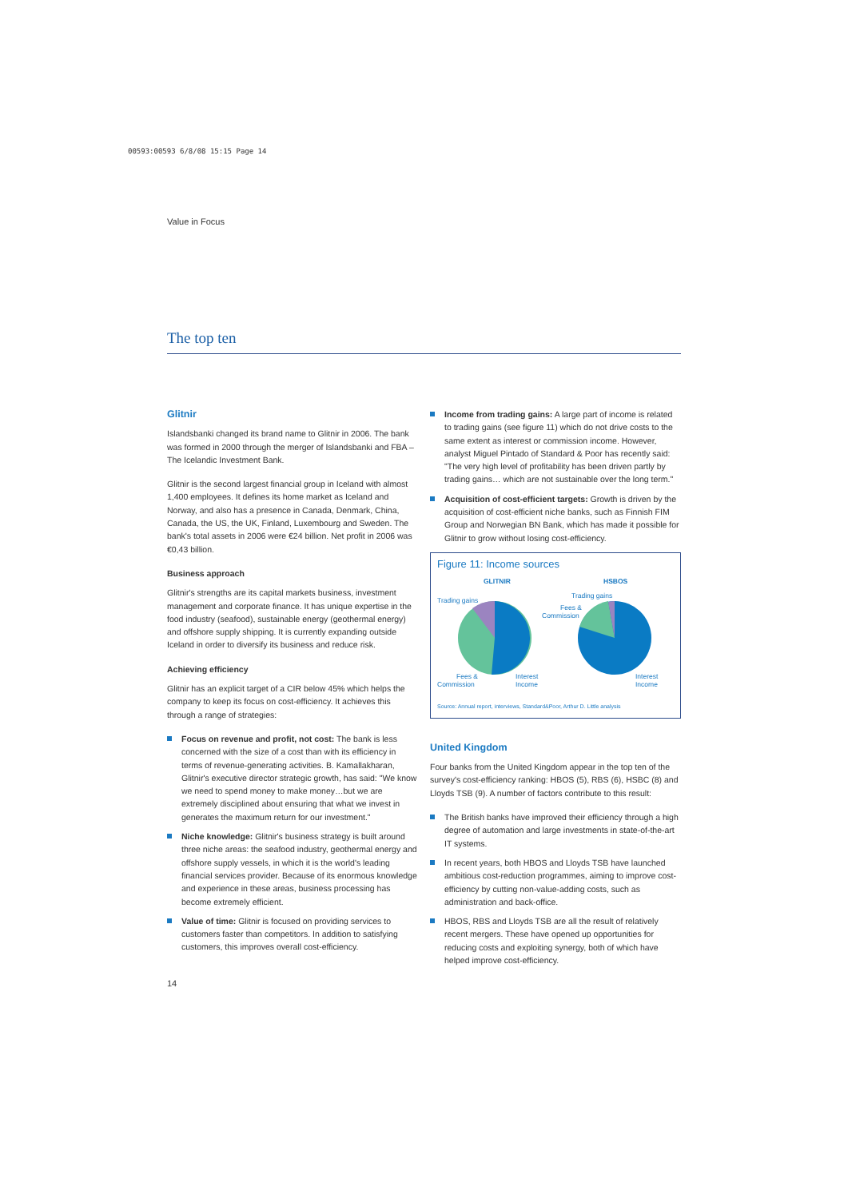00593:00593 6/8/08 15:15 Page 14
Value in Focus
The top ten
Glitnir
Islandsbanki changed its brand name to Glitnir in 2006. The bank was formed in 2000 through the merger of Islandsbanki and FBA – The Icelandic Investment Bank.
Glitnir is the second largest financial group in Iceland with almost 1,400 employees. It defines its home market as Iceland and Norway, and also has a presence in Canada, Denmark, China, Canada, the US, the UK, Finland, Luxembourg and Sweden. The bank's total assets in 2006 were €24 billion. Net profit in 2006 was €0,43 billion.
Business approach
Glitnir's strengths are its capital markets business, investment management and corporate finance. It has unique expertise in the food industry (seafood), sustainable energy (geothermal energy) and offshore supply shipping. It is currently expanding outside Iceland in order to diversify its business and reduce risk.
Achieving efficiency
Glitnir has an explicit target of a CIR below 45% which helps the company to keep its focus on cost-efficiency. It achieves this through a range of strategies:
Focus on revenue and profit, not cost: The bank is less concerned with the size of a cost than with its efficiency in terms of revenue-generating activities. B. Kamallakharan, Glitnir's executive director strategic growth, has said: "We know we need to spend money to make money…but we are extremely disciplined about ensuring that what we invest in generates the maximum return for our investment."
Niche knowledge: Glitnir's business strategy is built around three niche areas: the seafood industry, geothermal energy and offshore supply vessels, in which it is the world's leading financial services provider. Because of its enormous knowledge and experience in these areas, business processing has become extremely efficient.
Value of time: Glitnir is focused on providing services to customers faster than competitors. In addition to satisfying customers, this improves overall cost-efficiency.
Income from trading gains: A large part of income is related to trading gains (see figure 11) which do not drive costs to the same extent as interest or commission income. However, analyst Miguel Pintado of Standard & Poor has recently said: "The very high level of profitability has been driven partly by trading gains… which are not sustainable over the long term."
Acquisition of cost-efficient targets: Growth is driven by the acquisition of cost-efficient niche banks, such as Finnish FIM Group and Norwegian BN Bank, which has made it possible for Glitnir to grow without losing cost-efficiency.
Figure 11: Income sources
GLITNIR
HSBOS
Trading gains
Trading gains
Fees &
Commission
Fees &
Commission
Interest
Income
Interest
Income
Source: Annual report, interviews, Standard&Poor, Arthur D. Little analysis
United Kingdom
Four banks from the United Kingdom appear in the top ten of the survey's cost-efficiency ranking: HBOS (5), RBS (6), HSBC (8) and Lloyds TSB (9). A number of factors contribute to this result:
The British banks have improved their efficiency through a high degree of automation and large investments in state-of-the-art IT systems.
In recent years, both HBOS and Lloyds TSB have launched ambitious cost-reduction programmes, aiming to improve cost-efficiency by cutting non-value-adding costs, such as administration and back-office.
HBOS, RBS and Lloyds TSB are all the result of relatively recent mergers. These have opened up opportunities for reducing costs and exploiting synergy, both of which have helped improve cost-efficiency.
14